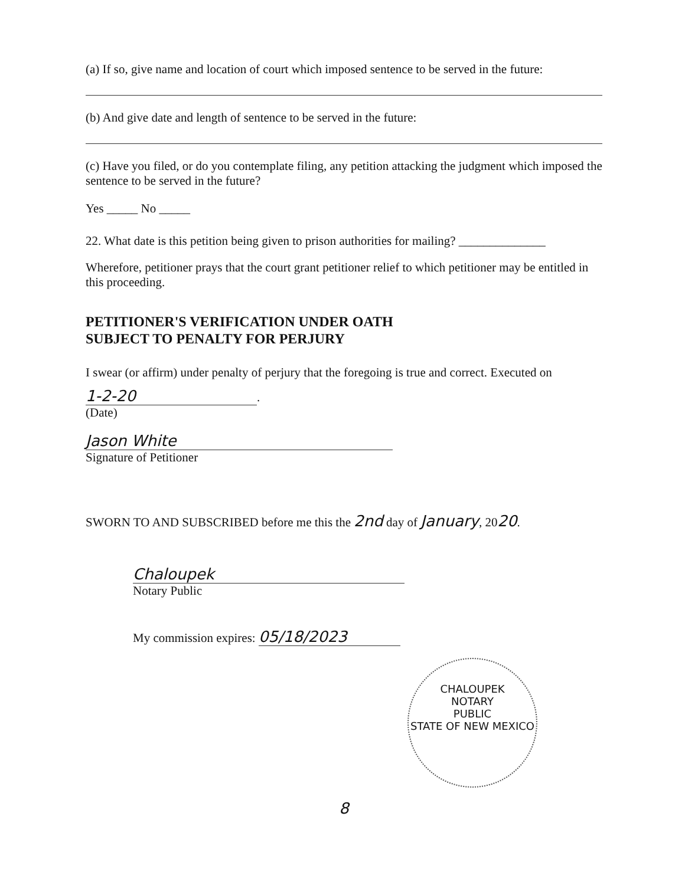(a) If so, give name and location of court which imposed sentence to be served in the future:
(b) And give date and length of sentence to be served in the future:
(c) Have you filed, or do you contemplate filing, any petition attacking the judgment which imposed the sentence to be served in the future?
Yes _____ No _____
22. What date is this petition being given to prison authorities for mailing? ______________
Wherefore, petitioner prays that the court grant petitioner relief to which petitioner may be entitled in this proceeding.
PETITIONER'S VERIFICATION UNDER OATH
SUBJECT TO PENALTY FOR PERJURY
I swear (or affirm) under penalty of perjury that the foregoing is true and correct. Executed on
1-2-20.
(Date)
Jason White
Signature of Petitioner
SWORN TO AND SUBSCRIBED before me this the 2nd day of January, 2020.
Chaloupek
Notary Public
My commission expires: 05/18/2023
CHALOUPEK
NOTARY
PUBLIC
STATE OF NEW MEXICO
8